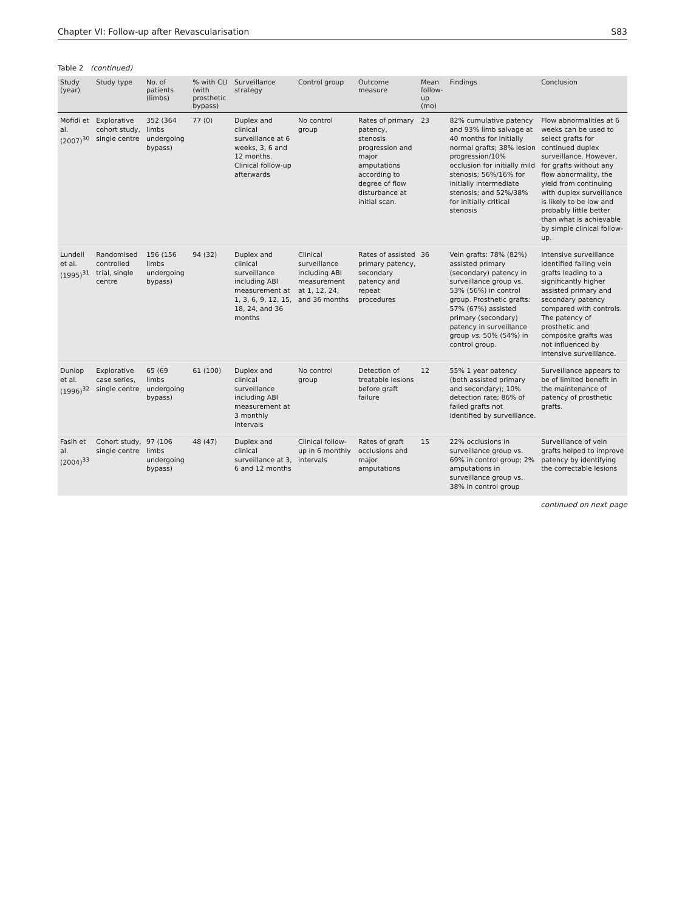Chapter VI: Follow-up after Revascularisation S83
Table 2 (continued)
| Study (year) | Study type | No. of patients (limbs) | % with CLI (with prosthetic bypass) | Surveillance strategy | Control group | Outcome measure | Mean follow-up (mo) | Findings | Conclusion |
| --- | --- | --- | --- | --- | --- | --- | --- | --- | --- |
| Mofidi et al. (2007)<sup>30</sup> | Explorative cohort study, single centre | 352 (364 limbs undergoing bypass) | 77 (0) | Duplex and clinical surveillance at 6 weeks, 3, 6 and 12 months. Clinical follow-up afterwards | No control group | Rates of primary patency, stenosis progression and major amputations according to degree of flow disturbance at initial scan. | 23 | 82% cumulative patency and 93% limb salvage at 40 months for initially normal grafts; 38% lesion progression/10% occlusion for initially mild stenosis; 56%/16% for initially intermediate stenosis; and 52%/38% for initially critical stenosis | Flow abnormalities at 6 weeks can be used to select grafts for continued duplex surveillance. However, for grafts without any flow abnormality, the yield from continuing with duplex surveillance is likely to be low and probably little better than what is achievable by simple clinical follow-up. |
| Lundell et al. (1995)<sup>31</sup> | Randomised controlled trial, single centre | 156 (156 limbs undergoing bypass) | 94 (32) | Duplex and clinical surveillance including ABI measurement at 1, 3, 6, 9, 12, 15, 18, 24, and 36 months | Clinical surveillance including ABI measurement at 1, 12, 24, and 36 months | Rates of assisted primary patency, secondary patency and repeat procedures | 36 | Vein grafts: 78% (82%) assisted primary (secondary) patency in surveillance group vs. 53% (56%) in control group. Prosthetic grafts: 57% (67%) assisted primary (secondary) patency in surveillance group vs. 50% (54%) in control group. | Intensive surveillance identified failing vein grafts leading to a significantly higher assisted primary and secondary patency compared with controls. The patency of prosthetic and composite grafts was not influenced by intensive surveillance. |
| Dunlop et al. (1996)<sup>32</sup> | Explorative case series, single centre | 65 (69 limbs undergoing bypass) | 61 (100) | Duplex and clinical surveillance including ABI measurement at 3 monthly intervals | No control group | Detection of treatable lesions before graft failure | 12 | 55% 1 year patency (both assisted primary and secondary); 10% detection rate; 86% of failed grafts not identified by surveillance. | Surveillance appears to be of limited benefit in the maintenance of patency of prosthetic grafts. |
| Fasih et al. (2004)<sup>33</sup> | Cohort study, single centre | 97 (106 limbs undergoing bypass) | 48 (47) | Duplex and clinical surveillance at 3, 6 and 12 months | Clinical follow-up in 6 monthly intervals | Rates of graft occlusions and major amputations | 15 | 22% occlusions in surveillance group vs. 69% in control group; 2% amputations in surveillance group vs. 38% in control group | Surveillance of vein grafts helped to improve patency by identifying the correctable lesions |
continued on next page